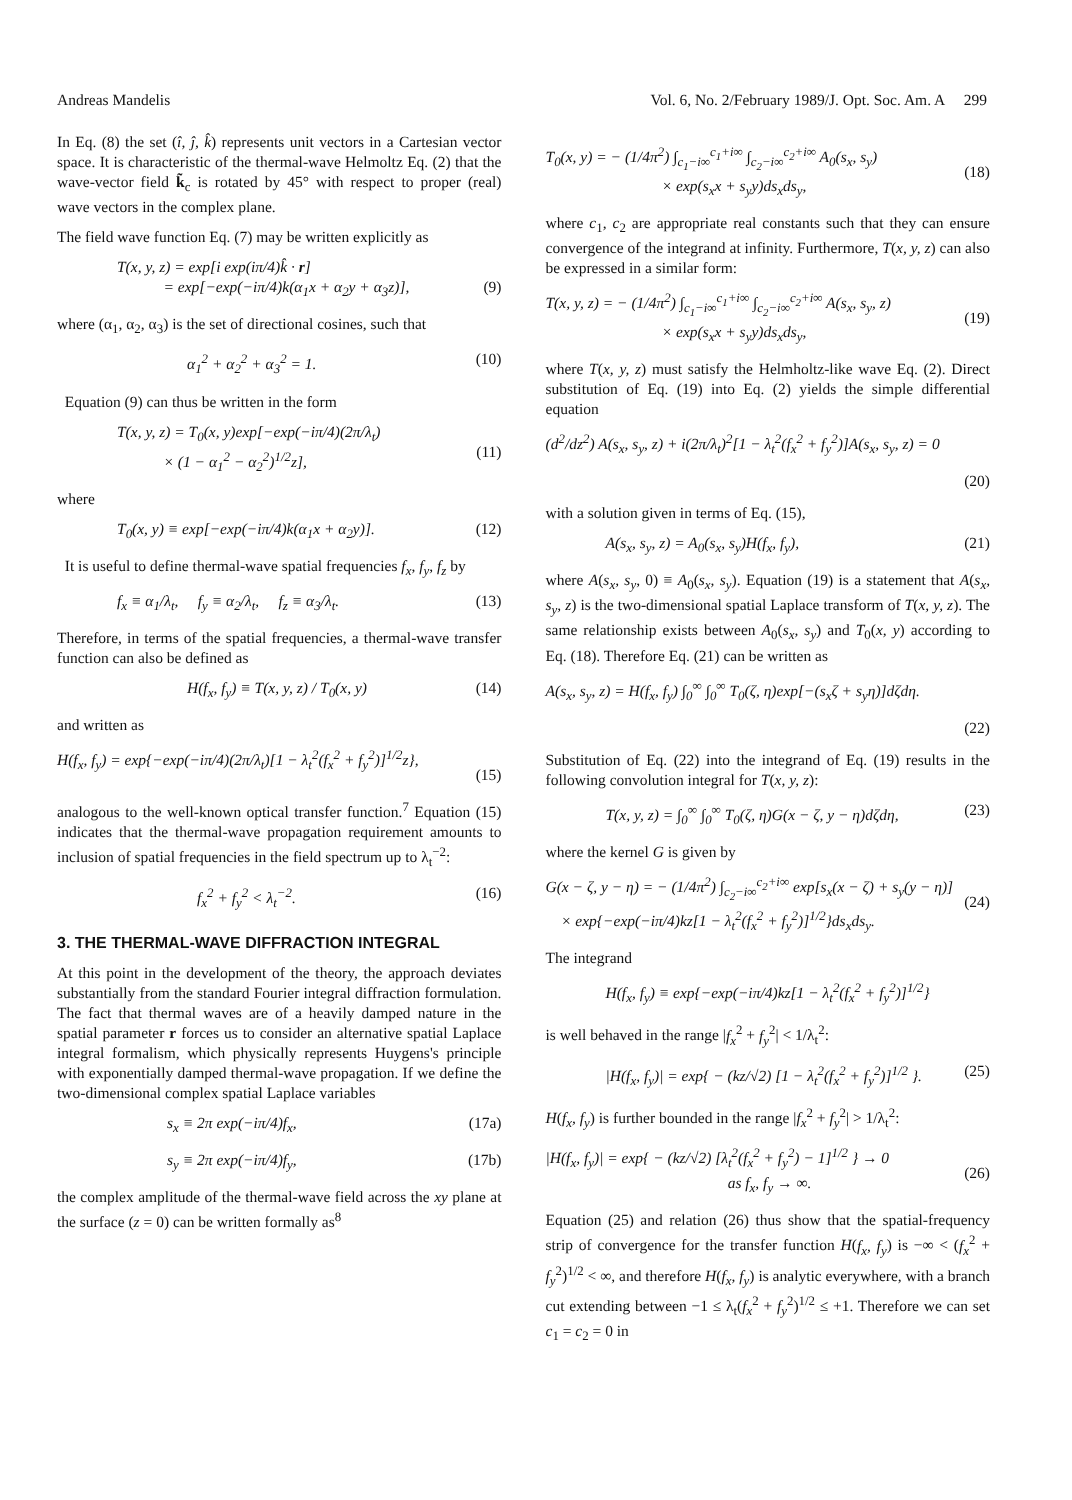Andreas Mandelis Vol. 6, No. 2/February 1989/J. Opt. Soc. Am. A 299
In Eq. (8) the set (î, ĵ, k̂) represents unit vectors in a Cartesian vector space. It is characteristic of the thermal-wave Helmoltz Eq. (2) that the wave-vector field k̃<sub>c</sub> is rotated by 45° with respect to proper (real) wave vectors in the complex plane.
The field wave function Eq. (7) may be written explicitly as
T(x, y, z) = exp[i exp(iπ/4)k̂ · r]
= exp[−exp(−iπ/4)k(α<sub>1</sub>x + α<sub>2</sub>y + α<sub>3</sub>z)],
(9)
where (α<sub>1</sub>, α<sub>2</sub>, α<sub>3</sub>) is the set of directional cosines, such that
α<sub>1</sub><sup>2</sup> + α<sub>2</sub><sup>2</sup> + α<sub>3</sub><sup>2</sup> = 1. (10)
Equation (9) can thus be written in the form
T(x, y, z) = T<sub>0</sub>(x, y)exp[−exp(−iπ/4)(2π/λ<sub>t</sub>)
× (1 − α<sub>1</sub><sup>2</sup> − α<sub>2</sub><sup>2</sup>)<sup>1/2</sup>z],
(11)
where
T<sub>0</sub>(x, y) ≡ exp[−exp(−iπ/4)k(α<sub>1</sub>x + α<sub>2</sub>y)]. (12)
It is useful to define thermal-wave spatial frequencies f<sub>x</sub>, f<sub>y</sub>, f<sub>z</sub> by
f<sub>x</sub> ≡ α<sub>1</sub>/λ<sub>t</sub>, f<sub>y</sub> ≡ α<sub>2</sub>/λ<sub>t</sub>, f<sub>z</sub> ≡ α<sub>3</sub>/λ<sub>t</sub>. (13)
Therefore, in terms of the spatial frequencies, a thermal-wave transfer function can also be defined as
H(f<sub>x</sub>, f<sub>y</sub>) ≡ T(x, y, z) / T<sub>0</sub>(x, y) (14)
and written as
H(f<sub>x</sub>, f<sub>y</sub>) = exp{−exp(−iπ/4)(2π/λ<sub>t</sub>)[1 − λ<sub>t</sub><sup>2</sup>(f<sub>x</sub><sup>2</sup> + f<sub>y</sub><sup>2</sup>)]<sup>1/2</sup>z},
(15)
analogous to the well-known optical transfer function.<sup>7</sup> Equation (15) indicates that the thermal-wave propagation requirement amounts to inclusion of spatial frequencies in the field spectrum up to λ<sub>t</sub><sup>−2</sup>:
f<sub>x</sub><sup>2</sup> + f<sub>y</sub><sup>2</sup> < λ<sub>t</sub><sup>−2</sup>. (16)
3. THE THERMAL-WAVE DIFFRACTION INTEGRAL
At this point in the development of the theory, the approach deviates substantially from the standard Fourier integral diffraction formulation. The fact that thermal waves are of a heavily damped nature in the spatial parameter r forces us to consider an alternative spatial Laplace integral formalism, which physically represents Huygens's principle with exponentially damped thermal-wave propagation. If we define the two-dimensional complex spatial Laplace variables
s<sub>x</sub> ≡ 2π exp(−iπ/4)f<sub>x</sub>, (17a)
s<sub>y</sub> ≡ 2π exp(−iπ/4)f<sub>y</sub>, (17b)
the complex amplitude of the thermal-wave field across the xy plane at the surface (z = 0) can be written formally as<sup>8</sup>
T<sub>0</sub>(x, y) = − (1/4π<sup>2</sup>) ∫<sub>c<sub>1</sub>−i∞</sub><sup>c<sub>1</sub>+i∞</sup> ∫<sub>c<sub>2</sub>−i∞</sub><sup>c<sub>2</sub>+i∞</sup> A<sub>0</sub>(s<sub>x</sub>, s<sub>y</sub>)
× exp(s<sub>x</sub>x + s<sub>y</sub>y)ds<sub>x</sub>ds<sub>y</sub>,
(18)
where c<sub>1</sub>, c<sub>2</sub> are appropriate real constants such that they can ensure convergence of the integrand at infinity. Furthermore, T(x, y, z) can also be expressed in a similar form:
T(x, y, z) = − (1/4π<sup>2</sup>) ∫<sub>c<sub>1</sub>−i∞</sub><sup>c<sub>1</sub>+i∞</sup> ∫<sub>c<sub>2</sub>−i∞</sub><sup>c<sub>2</sub>+i∞</sup> A(s<sub>x</sub>, s<sub>y</sub>, z)
× exp(s<sub>x</sub>x + s<sub>y</sub>y)ds<sub>x</sub>ds<sub>y</sub>,
(19)
where T(x, y, z) must satisfy the Helmholtz-like wave Eq. (2). Direct substitution of Eq. (19) into Eq. (2) yields the simple differential equation
(d<sup>2</sup>/dz<sup>2</sup>) A(s<sub>x</sub>, s<sub>y</sub>, z) + i(2π/λ<sub>t</sub>)<sup>2</sup>[1 − λ<sub>t</sub><sup>2</sup>(f<sub>x</sub><sup>2</sup> + f<sub>y</sub><sup>2</sup>)]A(s<sub>x</sub>, s<sub>y</sub>, z) = 0
(20)
with a solution given in terms of Eq. (15),
A(s<sub>x</sub>, s<sub>y</sub>, z) = A<sub>0</sub>(s<sub>x</sub>, s<sub>y</sub>)H(f<sub>x</sub>, f<sub>y</sub>), (21)
where A(s<sub>x</sub>, s<sub>y</sub>, 0) ≡ A<sub>0</sub>(s<sub>x</sub>, s<sub>y</sub>). Equation (19) is a statement that A(s<sub>x</sub>, s<sub>y</sub>, z) is the two-dimensional spatial Laplace transform of T(x, y, z). The same relationship exists between A<sub>0</sub>(s<sub>x</sub>, s<sub>y</sub>) and T<sub>0</sub>(x, y) according to Eq. (18). Therefore Eq. (21) can be written as
A(s<sub>x</sub>, s<sub>y</sub>, z) = H(f<sub>x</sub>, f<sub>y</sub>) ∫<sub>0</sub><sup>∞</sup> ∫<sub>0</sub><sup>∞</sup> T<sub>0</sub>(ζ, η)exp[−(s<sub>x</sub>ζ + s<sub>y</sub>η)]dζdη.
(22)
Substitution of Eq. (22) into the integrand of Eq. (19) results in the following convolution integral for T(x, y, z):
T(x, y, z) = ∫<sub>0</sub><sup>∞</sup> ∫<sub>0</sub><sup>∞</sup> T<sub>0</sub>(ζ, η)G(x − ζ, y − η)dζdη, (23)
where the kernel G is given by
G(x − ζ, y − η) = − (1/4π<sup>2</sup>) ∫<sub>c<sub>2</sub>−i∞</sub><sup>c<sub>2</sub>+i∞</sup> exp[s<sub>x</sub>(x − ζ) + s<sub>y</sub>(y − η)]
× exp{−exp(−iπ/4)kz[1 − λ<sub>t</sub><sup>2</sup>(f<sub>x</sub><sup>2</sup> + f<sub>y</sub><sup>2</sup>)]<sup>1/2</sup>}ds<sub>x</sub>ds<sub>y</sub>.
(24)
The integrand
H(f<sub>x</sub>, f<sub>y</sub>) ≡ exp{−exp(−iπ/4)kz[1 − λ<sub>t</sub><sup>2</sup>(f<sub>x</sub><sup>2</sup> + f<sub>y</sub><sup>2</sup>)]<sup>1/2</sup>}
is well behaved in the range |f<sub>x</sub><sup>2</sup> + f<sub>y</sub><sup>2</sup>| < 1/λ<sub>t</sub><sup>2</sup>:
|H(f<sub>x</sub>, f<sub>y</sub>)| = exp{ − (kz/√2) [1 − λ<sub>t</sub><sup>2</sup>(f<sub>x</sub><sup>2</sup> + f<sub>y</sub><sup>2</sup>)]<sup>1/2</sup> }. (25)
H(f<sub>x</sub>, f<sub>y</sub>) is further bounded in the range |f<sub>x</sub><sup>2</sup> + f<sub>y</sub><sup>2</sup>| > 1/λ<sub>t</sub><sup>2</sup>:
|H(f<sub>x</sub>, f<sub>y</sub>)| = exp{ − (kz/√2) [λ<sub>t</sub><sup>2</sup>(f<sub>x</sub><sup>2</sup> + f<sub>y</sub><sup>2</sup>) − 1]<sup>1/2</sup> } → 0
as f<sub>x</sub>, f<sub>y</sub> → ∞.
(26)
Equation (25) and relation (26) thus show that the spatial-frequency strip of convergence for the transfer function H(f<sub>x</sub>, f<sub>y</sub>) is −∞ < (f<sub>x</sub><sup>2</sup> + f<sub>y</sub><sup>2</sup>)<sup>1/2</sup> < ∞, and therefore H(f<sub>x</sub>, f<sub>y</sub>) is analytic everywhere, with a branch cut extending between −1 ≤ λ<sub>t</sub>(f<sub>x</sub><sup>2</sup> + f<sub>y</sub><sup>2</sup>)<sup>1/2</sup> ≤ +1. Therefore we can set c<sub>1</sub> = c<sub>2</sub> = 0 in